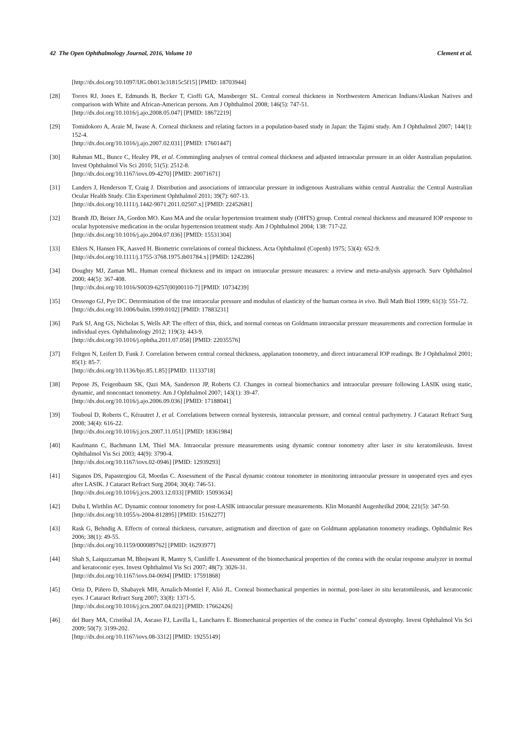42 The Open Ophthalmology Journal, 2016, Volume 10 Clement et al.
[http://dx.doi.org/10.1097/IJG.0b013e31815c5f15] [PMID: 18703944]
[28] Torres RJ, Jones E, Edmunds B, Becker T, Cioffi GA, Mansberger SL. Central corneal thickness in Northwestern American Indians/Alaskan Natives and comparison with White and African-American persons. Am J Ophthalmol 2008; 146(5): 747-51.
[http://dx.doi.org/10.1016/j.ajo.2008.05.047] [PMID: 18672219]
[29] Tomidokoro A, Araie M, Iwase A. Corneal thickness and relating factors in a population-based study in Japan: the Tajimi study. Am J Ophthalmol 2007; 144(1): 152-4.
[http://dx.doi.org/10.1016/j.ajo.2007.02.031] [PMID: 17601447]
[30] Rahman ML, Bunce C, Healey PR, et al. Commingling analyses of central corneal thickness and adjusted intraocular pressure in an older Australian population. Invest Ophthalmol Vis Sci 2010; 51(5): 2512-8.
[http://dx.doi.org/10.1167/iovs.09-4270] [PMID: 20071671]
[31] Landers J, Henderson T, Craig J. Distribution and associations of intraocular pressure in indigenous Australians within central Australia: the Central Australian Ocular Health Study. Clin Experiment Ophthalmol 2011; 39(7): 607-13.
[http://dx.doi.org/10.1111/j.1442-9071.2011.02507.x] [PMID: 22452681]
[32] Brandt JD, Beiser JA, Gordon MO. Kass MA and the ocular hypertension treatment study (OHTS) group. Central corneal thickness and measured IOP response to ocular hypotensive medication in the ocular hypertension treatment study. Am J Ophthalmol 2004; 138: 717-22.
[http://dx.doi.org/10.1016/j.ajo.2004.07.036] [PMID: 15531304]
[33] Ehlers N, Hansen FK, Aasved H. Biometric correlations of corneal thickness. Acta Ophthalmol (Copenh) 1975; 53(4): 652-9.
[http://dx.doi.org/10.1111/j.1755-3768.1975.tb01784.x] [PMID: 1242286]
[34] Doughty MJ, Zaman ML. Human corneal thickness and its impact on intraocular pressure measures: a review and meta-analysis approach. Surv Ophthalmol 2000; 44(5): 367-408.
[http://dx.doi.org/10.1016/S0039-6257(00)00110-7] [PMID: 10734239]
[35] Orssengo GJ, Pye DC. Determination of the true intraocular pressure and modulus of elasticity of the human cornea in vivo. Bull Math Biol 1999; 61(3): 551-72.
[http://dx.doi.org/10.1006/bulm.1999.0102] [PMID: 17883231]
[36] Park SJ, Ang GS, Nicholas S, Wells AP. The effect of thin, thick, and normal corneas on Goldmann intraocular pressure measurements and correction formulae in individual eyes. Ophthalmology 2012; 119(3): 443-9.
[http://dx.doi.org/10.1016/j.ophtha.2011.07.058] [PMID: 22035576]
[37] Feltgen N, Leifert D, Funk J. Correlation between central corneal thickness, applanation tonometry, and direct intracameral IOP readings. Br J Ophthalmol 2001; 85(1): 85-7.
[http://dx.doi.org/10.1136/bjo.85.1.85] [PMID: 11133718]
[38] Pepose JS, Feigenbaum SK, Qazi MA, Sanderson JP, Roberts CJ. Changes in corneal biomechanics and intraocular pressure following LASIK using static, dynamic, and noncontact tonometry. Am J Ophthalmol 2007; 143(1): 39-47.
[http://dx.doi.org/10.1016/j.ajo.2006.09.036] [PMID: 17188041]
[39] Touboul D, Roberts C, Kérautret J, et al. Correlations between corneal hysteresis, intraocular pressure, and corneal central pachymetry. J Cataract Refract Surg 2008; 34(4): 616-22.
[http://dx.doi.org/10.1016/j.jcrs.2007.11.051] [PMID: 18361984]
[40] Kaufmann C, Bachmann LM, Thiel MA. Intraocular pressure measurements using dynamic contour tonometry after laser in situ keratomileusis. Invest Ophthalmol Vis Sci 2003; 44(9): 3790-4.
[http://dx.doi.org/10.1167/iovs.02-0946] [PMID: 12939293]
[41] Siganos DS, Papastergiou GI, Moedas C. Assessment of the Pascal dynamic contour tonometer in monitoring intraocular pressure in unoperated eyes and eyes after LASIK. J Cataract Refract Surg 2004; 30(4): 746-51.
[http://dx.doi.org/10.1016/j.jcrs.2003.12.033] [PMID: 15093634]
[42] Duba I, Wirthlin AC. Dynamic contour tonometry for post-LASIK intraocular pressure measurements. Klin Monatsbl Augenheilkd 2004; 221(5): 347-50.
[http://dx.doi.org/10.1055/s-2004-812895] [PMID: 15162277]
[43] Rask G, Behndig A. Effects of corneal thickness, curvature, astigmatism and direction of gaze on Goldmann applanation tonometry readings. Ophthalmic Res 2006; 38(1): 49-55.
[http://dx.doi.org/10.1159/000089762] [PMID: 16293977]
[44] Shah S, Laiquzzaman M, Bhojwani R, Mantry S, Cunliffe I. Assessment of the biomechanical properties of the cornea with the ocular response analyzer in normal and keratoconic eyes. Invest Ophthalmol Vis Sci 2007; 48(7): 3026-31.
[http://dx.doi.org/10.1167/iovs.04-0694] [PMID: 17591868]
[45] Ortiz D, Piñero D, Shabayek MH, Arnalich-Montiel F, Alió JL. Corneal biomechanical properties in normal, post-laser in situ keratomileusis, and keratoconic eyes. J Cataract Refract Surg 2007; 33(8): 1371-5.
[http://dx.doi.org/10.1016/j.jcrs.2007.04.021] [PMID: 17662426]
[46] del Buey MA, Cristóbal JA, Ascaso FJ, Lavilla L, Lanchares E. Biomechanical properties of the cornea in Fuchs’ corneal dystrophy. Invest Ophthalmol Vis Sci 2009; 50(7): 3199-202.
[http://dx.doi.org/10.1167/iovs.08-3312] [PMID: 19255149]